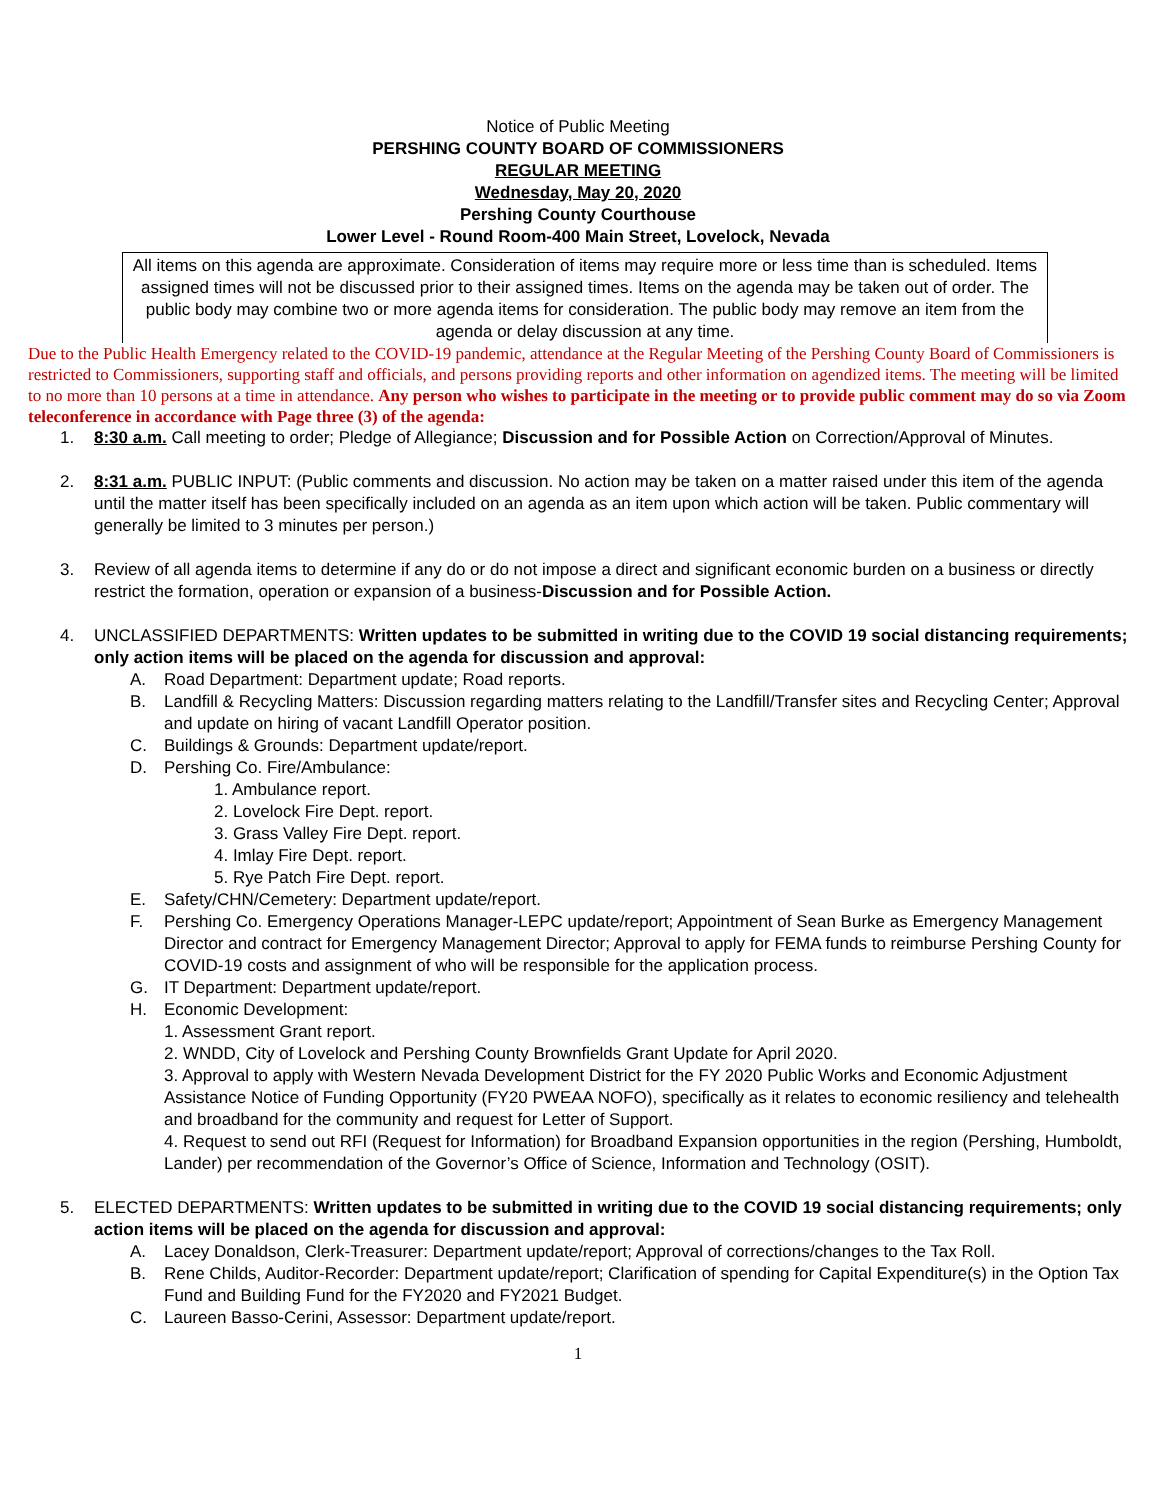Notice of Public Meeting
PERSHING COUNTY BOARD OF COMMISSIONERS
REGULAR MEETING
Wednesday, May 20, 2020
Pershing County Courthouse
Lower Level - Round Room-400 Main Street, Lovelock, Nevada
All items on this agenda are approximate. Consideration of items may require more or less time than is scheduled. Items assigned times will not be discussed prior to their assigned times. Items on the agenda may be taken out of order. The public body may combine two or more agenda items for consideration. The public body may remove an item from the agenda or delay discussion at any time.
Due to the Public Health Emergency related to the COVID-19 pandemic, attendance at the Regular Meeting of the Pershing County Board of Commissioners is restricted to Commissioners, supporting staff and officials, and persons providing reports and other information on agendized items. The meeting will be limited to no more than 10 persons at a time in attendance. Any person who wishes to participate in the meeting or to provide public comment may do so via Zoom teleconference in accordance with Page three (3) of the agenda:
1. 8:30 a.m. Call meeting to order; Pledge of Allegiance; Discussion and for Possible Action on Correction/Approval of Minutes.
2. 8:31 a.m. PUBLIC INPUT: (Public comments and discussion. No action may be taken on a matter raised under this item of the agenda until the matter itself has been specifically included on an agenda as an item upon which action will be taken. Public commentary will generally be limited to 3 minutes per person.)
3. Review of all agenda items to determine if any do or do not impose a direct and significant economic burden on a business or directly restrict the formation, operation or expansion of a business-Discussion and for Possible Action.
4. UNCLASSIFIED DEPARTMENTS: Written updates to be submitted in writing due to the COVID 19 social distancing requirements; only action items will be placed on the agenda for discussion and approval:
A. Road Department: Department update; Road reports.
B. Landfill & Recycling Matters: Discussion regarding matters relating to the Landfill/Transfer sites and Recycling Center; Approval and update on hiring of vacant Landfill Operator position.
C. Buildings & Grounds: Department update/report.
D. Pershing Co. Fire/Ambulance:
1. Ambulance report.
2. Lovelock Fire Dept. report.
3. Grass Valley Fire Dept. report.
4. Imlay Fire Dept. report.
5. Rye Patch Fire Dept. report.
E. Safety/CHN/Cemetery: Department update/report.
F. Pershing Co. Emergency Operations Manager-LEPC update/report; Appointment of Sean Burke as Emergency Management Director and contract for Emergency Management Director; Approval to apply for FEMA funds to reimburse Pershing County for COVID-19 costs and assignment of who will be responsible for the application process.
G. IT Department: Department update/report.
H. Economic Development:
1. Assessment Grant report.
2. WNDD, City of Lovelock and Pershing County Brownfields Grant Update for April 2020.
3. Approval to apply with Western Nevada Development District for the FY 2020 Public Works and Economic Adjustment Assistance Notice of Funding Opportunity (FY20 PWEAA NOFO), specifically as it relates to economic resiliency and telehealth and broadband for the community and request for Letter of Support.
4. Request to send out RFI (Request for Information) for Broadband Expansion opportunities in the region (Pershing, Humboldt, Lander) per recommendation of the Governor’s Office of Science, Information and Technology (OSIT).
5. ELECTED DEPARTMENTS: Written updates to be submitted in writing due to the COVID 19 social distancing requirements; only action items will be placed on the agenda for discussion and approval:
A. Lacey Donaldson, Clerk-Treasurer: Department update/report; Approval of corrections/changes to the Tax Roll.
B. Rene Childs, Auditor-Recorder: Department update/report; Clarification of spending for Capital Expenditure(s) in the Option Tax Fund and Building Fund for the FY2020 and FY2021 Budget.
C. Laureen Basso-Cerini, Assessor: Department update/report.
1